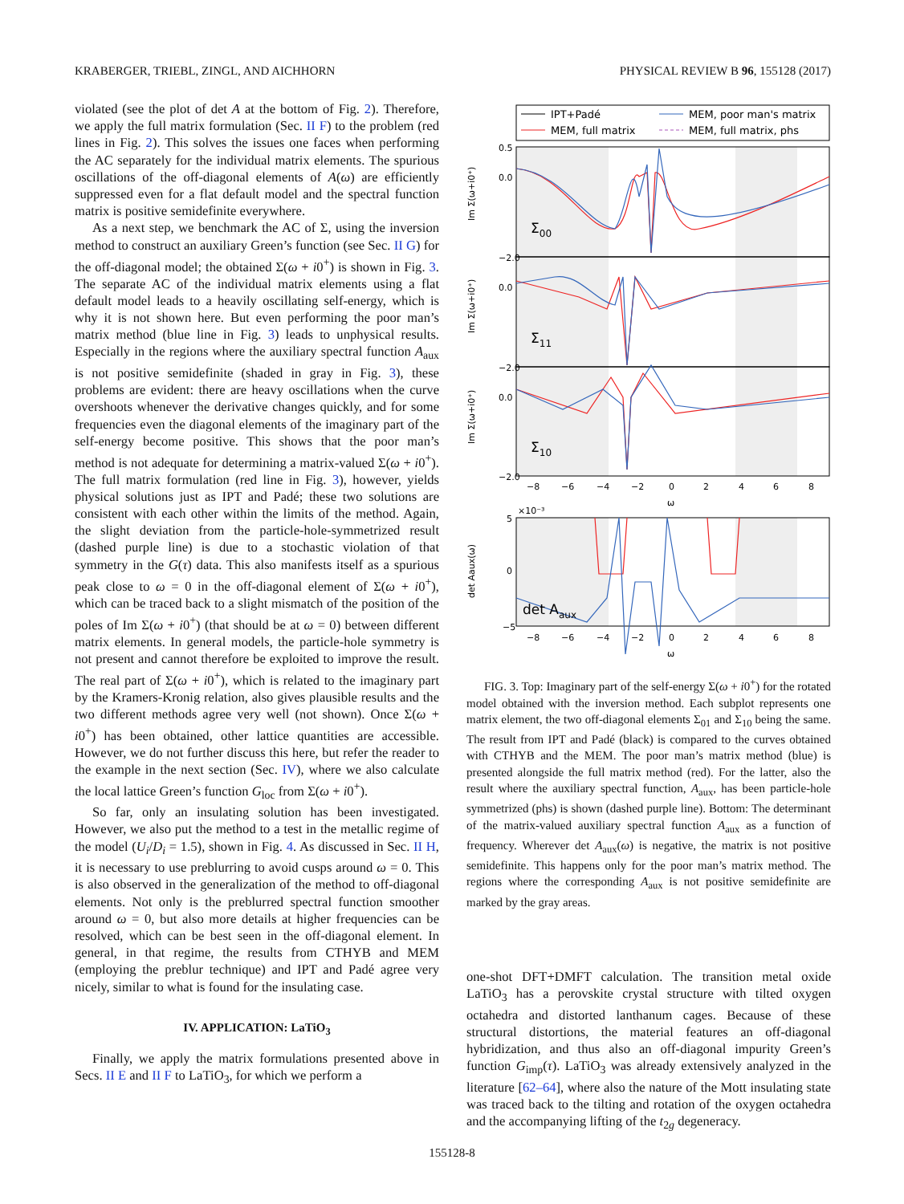KRABERGER, TRIEBL, ZINGL, AND AICHHORN PHYSICAL REVIEW B 96, 155128 (2017)
violated (see the plot of det A at the bottom of Fig. 2). Therefore, we apply the full matrix formulation (Sec. II F) to the problem (red lines in Fig. 2). This solves the issues one faces when performing the AC separately for the individual matrix elements. The spurious oscillations of the off-diagonal elements of A(ω) are efficiently suppressed even for a flat default model and the spectral function matrix is positive semidefinite everywhere.
As a next step, we benchmark the AC of Σ, using the inversion method to construct an auxiliary Green’s function (see Sec. II G) for the off-diagonal model; the obtained Σ(ω + i0<sup>+</sup>) is shown in Fig. 3. The separate AC of the individual matrix elements using a flat default model leads to a heavily oscillating self-energy, which is why it is not shown here. But even performing the poor man’s matrix method (blue line in Fig. 3) leads to unphysical results. Especially in the regions where the auxiliary spectral function A<sub>aux</sub> is not positive semidefinite (shaded in gray in Fig. 3), these problems are evident: there are heavy oscillations when the curve overshoots whenever the derivative changes quickly, and for some frequencies even the diagonal elements of the imaginary part of the self-energy become positive. This shows that the poor man’s method is not adequate for determining a matrix-valued Σ(ω + i0<sup>+</sup>). The full matrix formulation (red line in Fig. 3), however, yields physical solutions just as IPT and Padé; these two solutions are consistent with each other within the limits of the method. Again, the slight deviation from the particle-hole-symmetrized result (dashed purple line) is due to a stochastic violation of that symmetry in the G(τ) data. This also manifests itself as a spurious peak close to ω = 0 in the off-diagonal element of Σ(ω + i0<sup>+</sup>), which can be traced back to a slight mismatch of the position of the poles of Im Σ(ω + i0<sup>+</sup>) (that should be at ω = 0) between different matrix elements. In general models, the particle-hole symmetry is not present and cannot therefore be exploited to improve the result. The real part of Σ(ω + i0<sup>+</sup>), which is related to the imaginary part by the Kramers-Kronig relation, also gives plausible results and the two different methods agree very well (not shown). Once Σ(ω + i0<sup>+</sup>) has been obtained, other lattice quantities are accessible. However, we do not further discuss this here, but refer the reader to the example in the next section (Sec. IV), where we also calculate the local lattice Green’s function G<sub>loc</sub> from Σ(ω + i0<sup>+</sup>).
So far, only an insulating solution has been investigated. However, we also put the method to a test in the metallic regime of the model (U<sub>i</sub>/D<sub>i</sub> = 1.5), shown in Fig. 4. As discussed in Sec. II H, it is necessary to use preblurring to avoid cusps around ω = 0. This is also observed in the generalization of the method to off-diagonal elements. Not only is the preblurred spectral function smoother around ω = 0, but also more details at higher frequencies can be resolved, which can be best seen in the off-diagonal element. In general, in that regime, the results from CTHYB and MEM (employing the preblur technique) and IPT and Padé agree very nicely, similar to what is found for the insulating case.
IV. APPLICATION: LaTiO<sub>3</sub>
Finally, we apply the matrix formulations presented above in Secs. II E and II F to LaTiO<sub>3</sub>, for which we perform a
IPT+Padé
MEM, full matrix
MEM, poor man's matrix
MEM, full matrix, phs
0.5
0.0
−2.0
0.0
−2.0
0.0
−2.0
5
0
−5
×10⁻³
−8
−6
−4
−2
0
2
4
6
8
ω
−8
−6
−4
−2
0
2
4
6
8
ω
Im Σ(ω+i0⁺)
Im Σ(ω+i0⁺)
Im Σ(ω+i0⁺)
det Aaux(ω)
Σ00
Σ11
Σ10
det Aaux
FIG. 3. Top: Imaginary part of the self-energy Σ(ω + i0<sup>+</sup>) for the rotated model obtained with the inversion method. Each subplot represents one matrix element, the two off-diagonal elements Σ<sub>01</sub> and Σ<sub>10</sub> being the same. The result from IPT and Padé (black) is compared to the curves obtained with CTHYB and the MEM. The poor man’s matrix method (blue) is presented alongside the full matrix method (red). For the latter, also the result where the auxiliary spectral function, A<sub>aux</sub>, has been particle-hole symmetrized (phs) is shown (dashed purple line). Bottom: The determinant of the matrix-valued auxiliary spectral function A<sub>aux</sub> as a function of frequency. Wherever det A<sub>aux</sub>(ω) is negative, the matrix is not positive semidefinite. This happens only for the poor man’s matrix method. The regions where the corresponding A<sub>aux</sub> is not positive semidefinite are marked by the gray areas.
one-shot DFT+DMFT calculation. The transition metal oxide LaTiO<sub>3</sub> has a perovskite crystal structure with tilted oxygen octahedra and distorted lanthanum cages. Because of these structural distortions, the material features an off-diagonal hybridization, and thus also an off-diagonal impurity Green’s function G<sub>imp</sub>(τ). LaTiO<sub>3</sub> was already extensively analyzed in the literature [62–64], where also the nature of the Mott insulating state was traced back to the tilting and rotation of the oxygen octahedra and the accompanying lifting of the t<sub>2g</sub> degeneracy.
155128-8